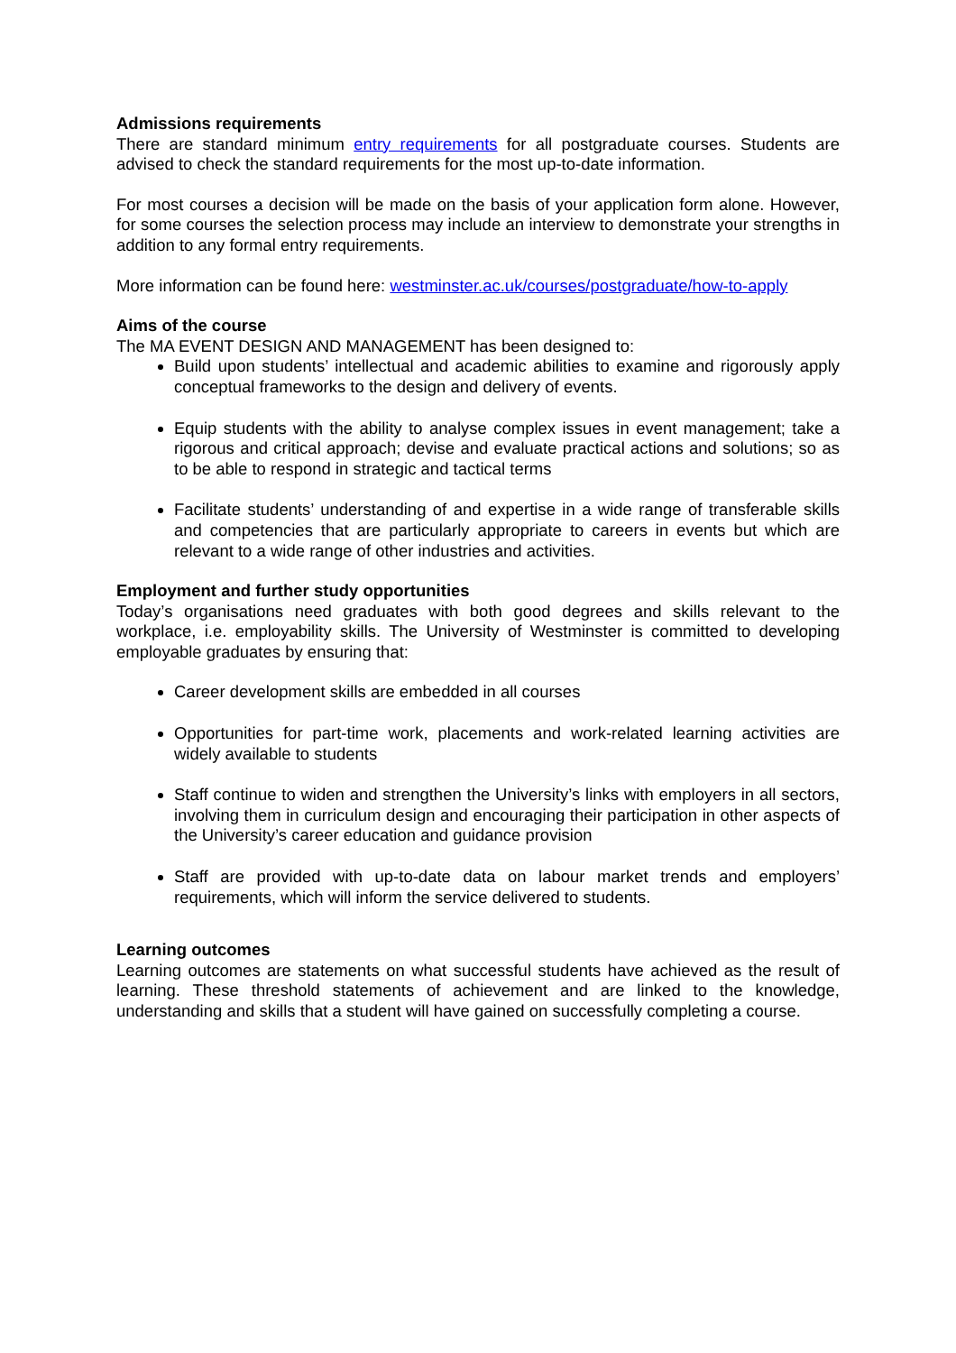Admissions requirements
There are standard minimum entry requirements for all postgraduate courses. Students are advised to check the standard requirements for the most up-to-date information.
For most courses a decision will be made on the basis of your application form alone. However, for some courses the selection process may include an interview to demonstrate your strengths in addition to any formal entry requirements.
More information can be found here: westminster.ac.uk/courses/postgraduate/how-to-apply
Aims of the course
The MA EVENT DESIGN AND MANAGEMENT has been designed to:
Build upon students’ intellectual and academic abilities to examine and rigorously apply conceptual frameworks to the design and delivery of events.
Equip students with the ability to analyse complex issues in event management; take a rigorous and critical approach; devise and evaluate practical actions and solutions; so as to be able to respond in strategic and tactical terms
Facilitate students’ understanding of and expertise in a wide range of transferable skills and competencies that are particularly appropriate to careers in events but which are relevant to a wide range of other industries and activities.
Employment and further study opportunities
Today’s organisations need graduates with both good degrees and skills relevant to the workplace, i.e. employability skills. The University of Westminster is committed to developing employable graduates by ensuring that:
Career development skills are embedded in all courses
Opportunities for part-time work, placements and work-related learning activities are widely available to students
Staff continue to widen and strengthen the University’s links with employers in all sectors, involving them in curriculum design and encouraging their participation in other aspects of the University’s career education and guidance provision
Staff are provided with up-to-date data on labour market trends and employers’ requirements, which will inform the service delivered to students.
Learning outcomes
Learning outcomes are statements on what successful students have achieved as the result of learning. These threshold statements of achievement and are linked to the knowledge, understanding and skills that a student will have gained on successfully completing a course.